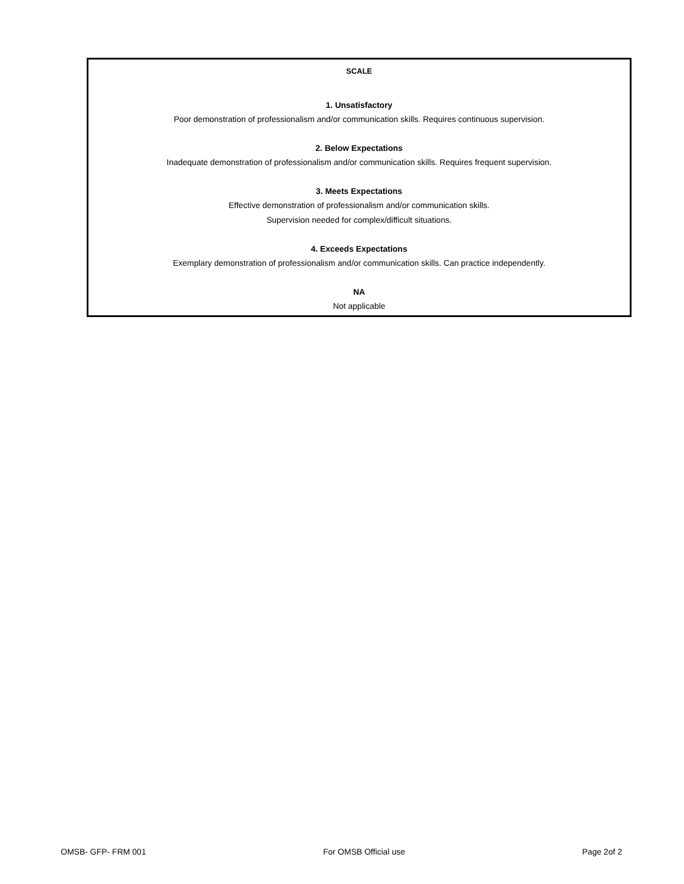SCALE
1. Unsatisfactory
Poor demonstration of professionalism and/or communication skills. Requires continuous supervision.
2. Below Expectations
Inadequate demonstration of professionalism and/or communication skills. Requires frequent supervision.
3. Meets Expectations
Effective demonstration of professionalism and/or communication skills.
Supervision needed for complex/difficult situations.
4. Exceeds Expectations
Exemplary demonstration of professionalism and/or communication skills. Can practice independently.
NA
Not applicable
OMSB- GFP- FRM 001 For OMSB Official use Page 2of 2